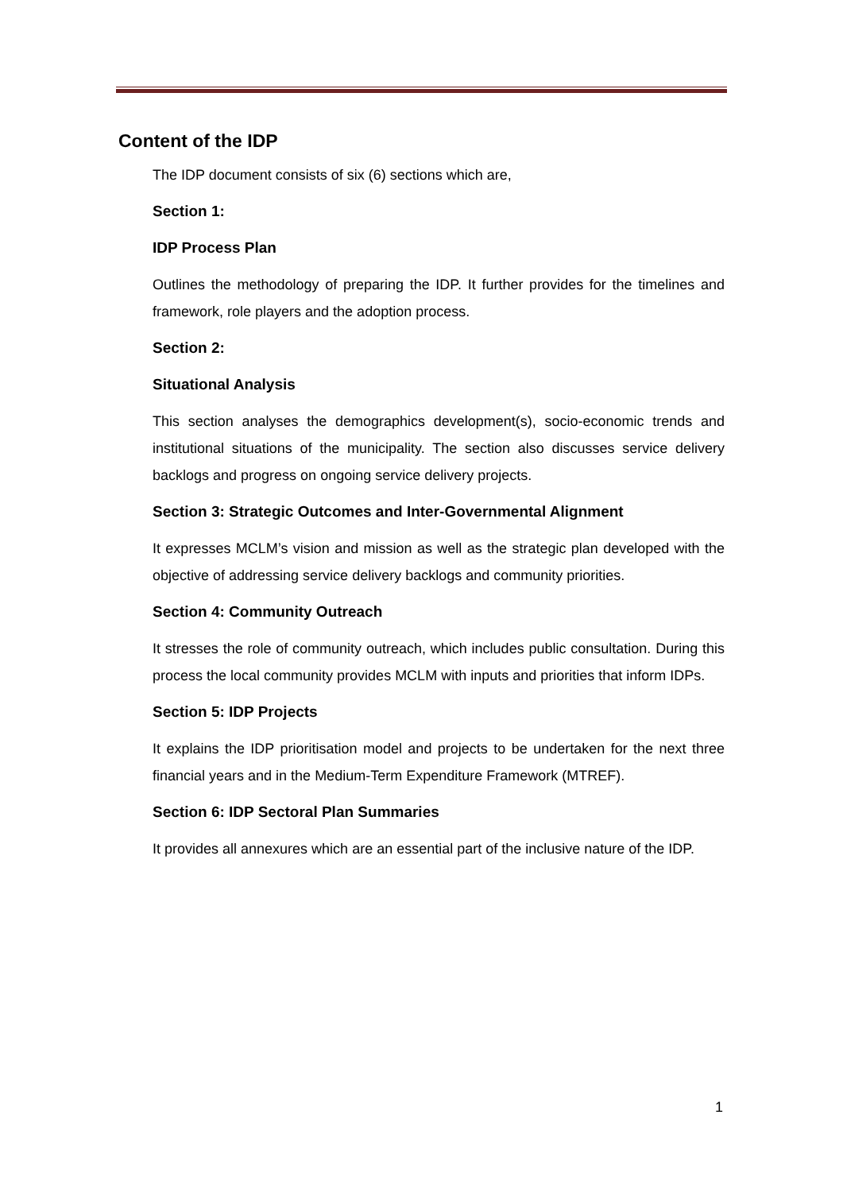Content of the IDP
The IDP document consists of six (6) sections which are,
Section 1:
IDP Process Plan
Outlines the methodology of preparing the IDP. It further provides for the timelines and framework, role players and the adoption process.
Section 2:
Situational Analysis
This section analyses the demographics development(s), socio-economic trends and institutional situations of the municipality. The section also discusses service delivery backlogs and progress on ongoing service delivery projects.
Section 3: Strategic Outcomes and Inter-Governmental Alignment
It expresses MCLM’s vision and mission as well as the strategic plan developed with the objective of addressing service delivery backlogs and community priorities.
Section 4: Community Outreach
It stresses the role of community outreach, which includes public consultation. During this process the local community provides MCLM with inputs and priorities that inform IDPs.
Section 5: IDP Projects
It explains the IDP prioritisation model and projects to be undertaken for the next three financial years and in the Medium-Term Expenditure Framework (MTREF).
Section 6: IDP Sectoral Plan Summaries
It provides all annexures which are an essential part of the inclusive nature of the IDP.
1